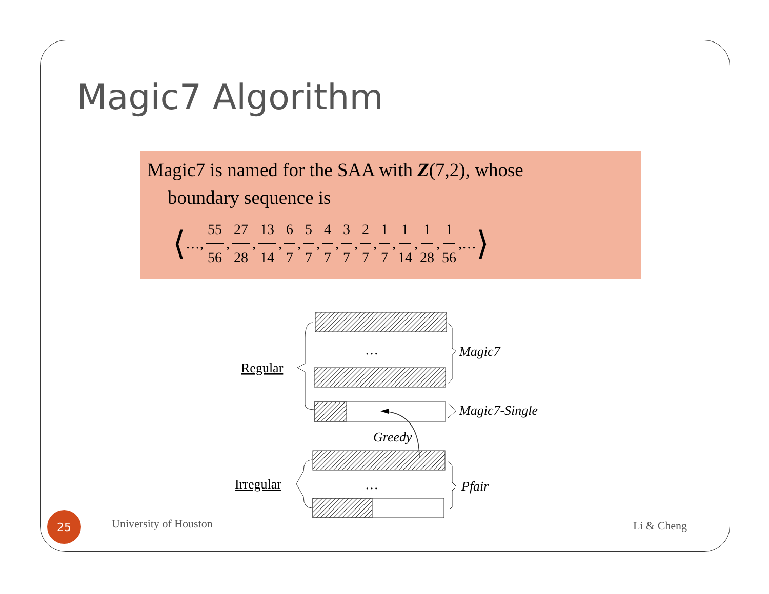Magic7 Algorithm
Magic7 is named for the SAA with Z(7,2), whose
boundary sequence is
⟨ …, 55 56, 27 28, 13 14, 6 7, 5 7, 4 7, 3 7, 2 7, 1 7, 1 14, 1 28, 1 56,… ⟩
…
…
Regular
Irregular
Magic7
Magic7-Single
Greedy
Pfair
25
University of Houston Li & Cheng